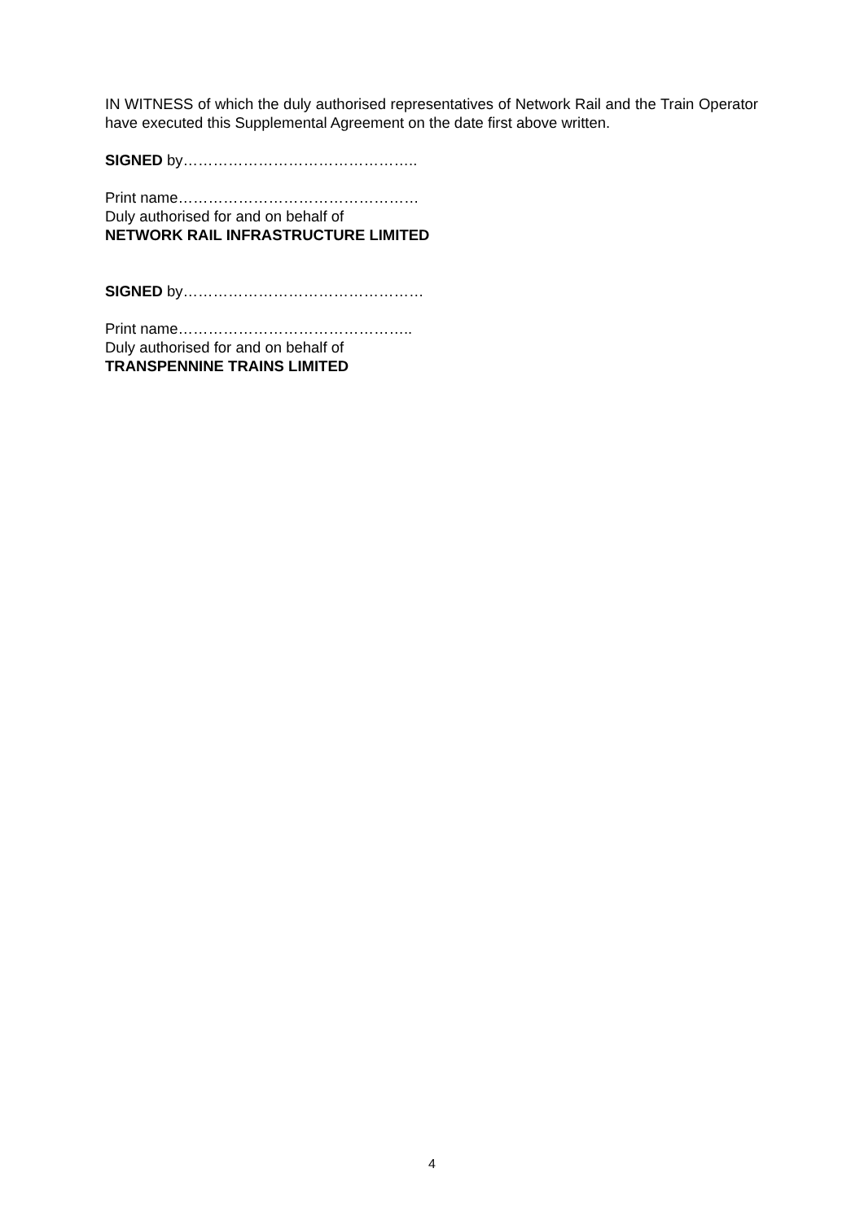IN WITNESS of which the duly authorised representatives of Network Rail and the Train Operator have executed this Supplemental Agreement on the date first above written.
SIGNED by………………………………………..
Print name…………………………………………
Duly authorised for and on behalf of
NETWORK RAIL INFRASTRUCTURE LIMITED
SIGNED by…………………………………………
Print name………………………………………..
Duly authorised for and on behalf of
TRANSPENNINE TRAINS LIMITED
4